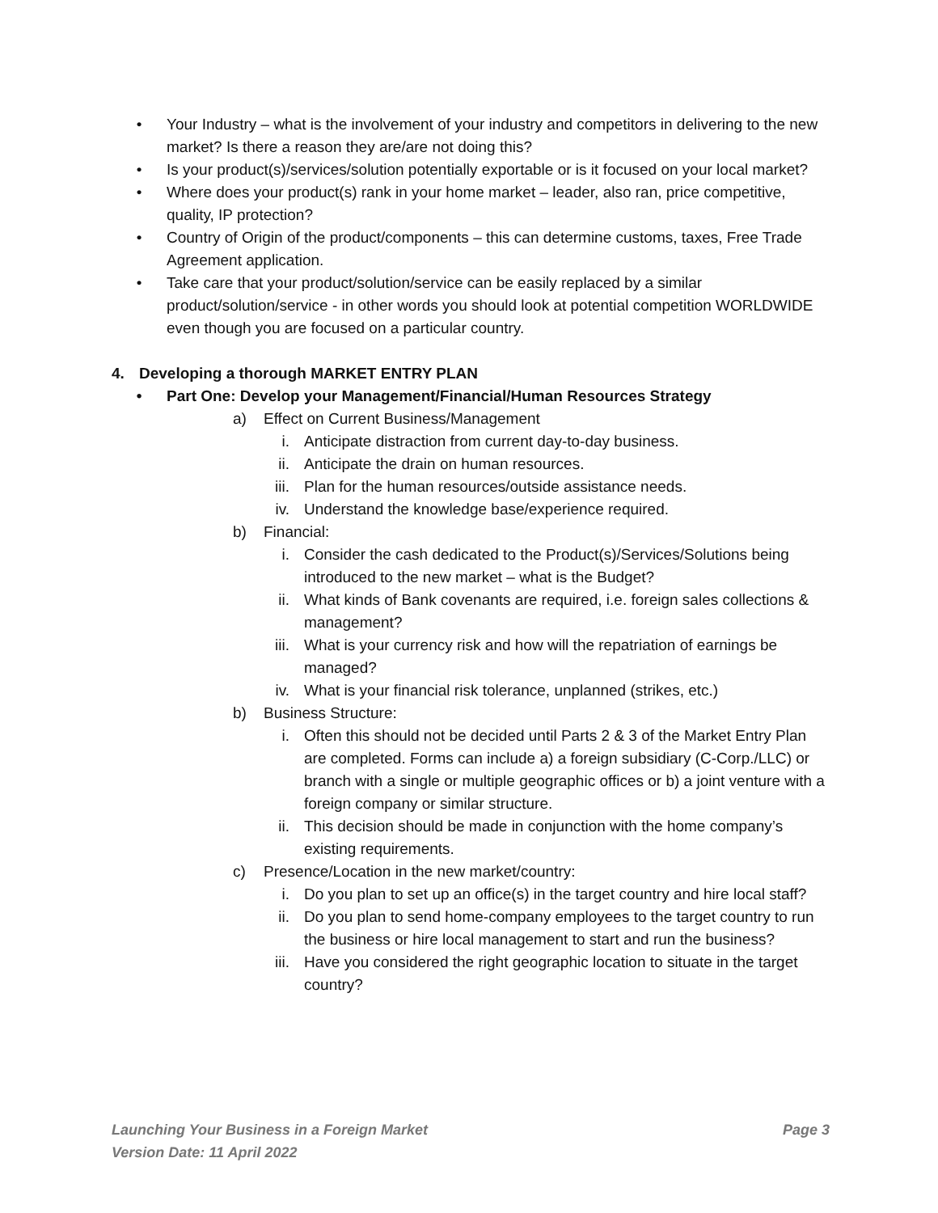• Your Industry – what is the involvement of your industry and competitors in delivering to the new market? Is there a reason they are/are not doing this?
• Is your product(s)/services/solution potentially exportable or is it focused on your local market?
• Where does your product(s) rank in your home market – leader, also ran, price competitive, quality, IP protection?
• Country of Origin of the product/components – this can determine customs, taxes, Free Trade Agreement application.
• Take care that your product/solution/service can be easily replaced by a similar product/solution/service - in other words you should look at potential competition WORLDWIDE even though you are focused on a particular country.
4. Developing a thorough MARKET ENTRY PLAN
• Part One: Develop your Management/Financial/Human Resources Strategy
a) Effect on Current Business/Management
i. Anticipate distraction from current day-to-day business.
ii. Anticipate the drain on human resources.
iii. Plan for the human resources/outside assistance needs.
iv. Understand the knowledge base/experience required.
b) Financial:
i. Consider the cash dedicated to the Product(s)/Services/Solutions being introduced to the new market – what is the Budget?
ii. What kinds of Bank covenants are required, i.e. foreign sales collections & management?
iii. What is your currency risk and how will the repatriation of earnings be managed?
iv. What is your financial risk tolerance, unplanned (strikes, etc.)
b) Business Structure:
i. Often this should not be decided until Parts 2 & 3 of the Market Entry Plan are completed. Forms can include a) a foreign subsidiary (C-Corp./LLC) or branch with a single or multiple geographic offices or b) a joint venture with a foreign company or similar structure.
ii. This decision should be made in conjunction with the home company’s existing requirements.
c) Presence/Location in the new market/country:
i. Do you plan to set up an office(s) in the target country and hire local staff?
ii. Do you plan to send home-company employees to the target country to run the business or hire local management to start and run the business?
iii. Have you considered the right geographic location to situate in the target country?
Launching Your Business in a Foreign Market Page 3
Version Date: 11 April 2022